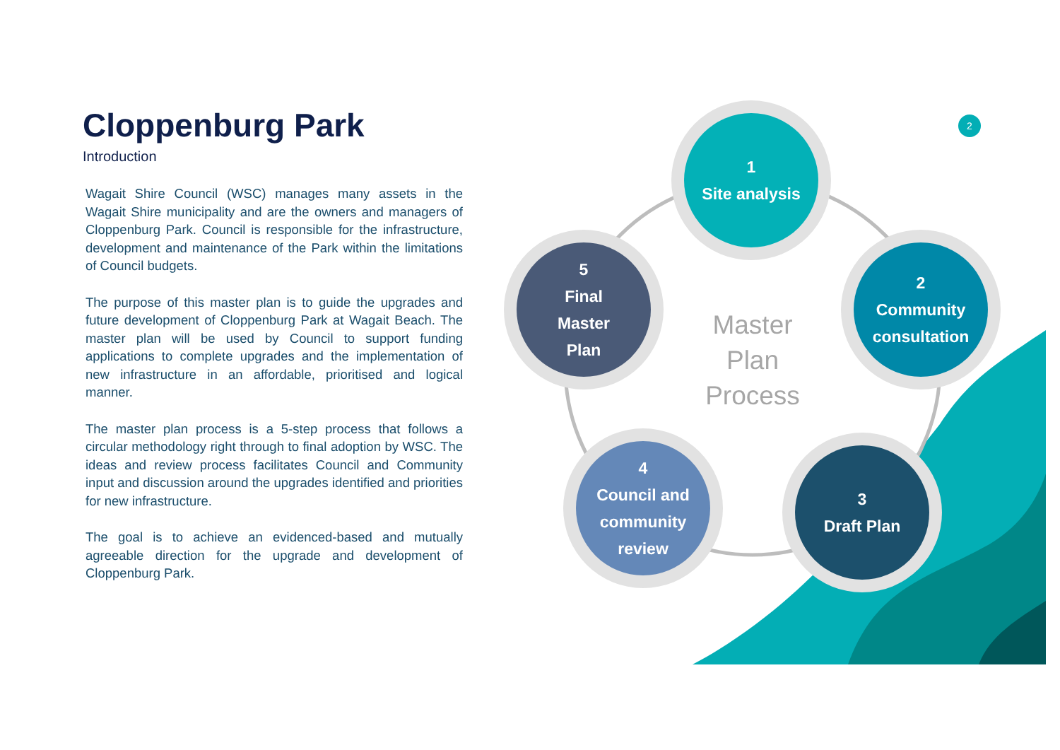Cloppenburg Park
Introduction
Wagait Shire Council (WSC) manages many assets in the Wagait Shire municipality and are the owners and managers of Cloppenburg Park. Council is responsible for the infrastructure, development and maintenance of the Park within the limitations of Council budgets.
The purpose of this master plan is to guide the upgrades and future development of Cloppenburg Park at Wagait Beach. The master plan will be used by Council to support funding applications to complete upgrades and the implementation of new infrastructure in an affordable, prioritised and logical manner.
The master plan process is a 5-step process that follows a circular methodology right through to final adoption by WSC. The ideas and review process facilitates Council and Community input and discussion around the upgrades identified and priorities for new infrastructure.
The goal is to achieve an evidenced-based and mutually agreeable direction for the upgrade and development of Cloppenburg Park.
2
1
Site analysis
2
Community
consultation
3
Draft Plan
4
Council and
community
review
5
Final
Master
Plan
Master
Plan
Process